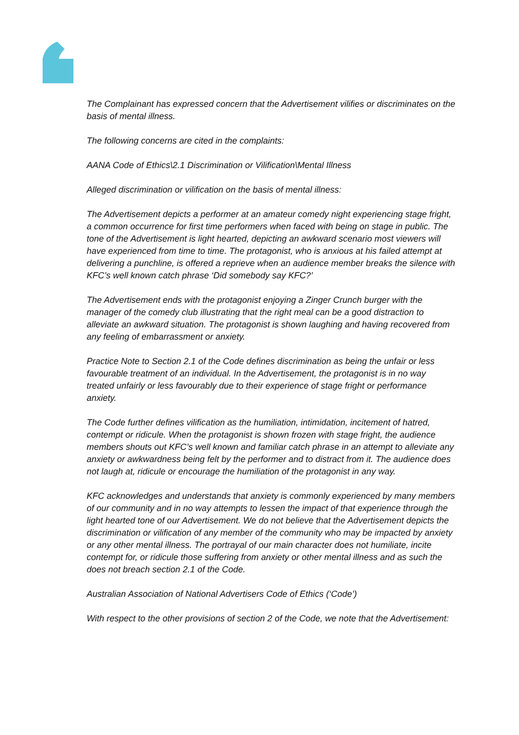The Complainant has expressed concern that the Advertisement vilifies or discriminates on the basis of mental illness.
The following concerns are cited in the complaints:
AANA Code of Ethics\2.1 Discrimination or Vilification\Mental Illness
Alleged discrimination or vilification on the basis of mental illness:
The Advertisement depicts a performer at an amateur comedy night experiencing stage fright, a common occurrence for first time performers when faced with being on stage in public. The tone of the Advertisement is light hearted, depicting an awkward scenario most viewers will have experienced from time to time. The protagonist, who is anxious at his failed attempt at delivering a punchline, is offered a reprieve when an audience member breaks the silence with KFC’s well known catch phrase ‘Did somebody say KFC?’
The Advertisement ends with the protagonist enjoying a Zinger Crunch burger with the manager of the comedy club illustrating that the right meal can be a good distraction to alleviate an awkward situation. The protagonist is shown laughing and having recovered from any feeling of embarrassment or anxiety.
Practice Note to Section 2.1 of the Code defines discrimination as being the unfair or less favourable treatment of an individual. In the Advertisement, the protagonist is in no way treated unfairly or less favourably due to their experience of stage fright or performance anxiety.
The Code further defines vilification as the humiliation, intimidation, incitement of hatred, contempt or ridicule. When the protagonist is shown frozen with stage fright, the audience members shouts out KFC’s well known and familiar catch phrase in an attempt to alleviate any anxiety or awkwardness being felt by the performer and to distract from it. The audience does not laugh at, ridicule or encourage the humiliation of the protagonist in any way.
KFC acknowledges and understands that anxiety is commonly experienced by many members of our community and in no way attempts to lessen the impact of that experience through the light hearted tone of our Advertisement. We do not believe that the Advertisement depicts the discrimination or vilification of any member of the community who may be impacted by anxiety or any other mental illness. The portrayal of our main character does not humiliate, incite contempt for, or ridicule those suffering from anxiety or other mental illness and as such the does not breach section 2.1 of the Code.
Australian Association of National Advertisers Code of Ethics (‘Code’)
With respect to the other provisions of section 2 of the Code, we note that the Advertisement: